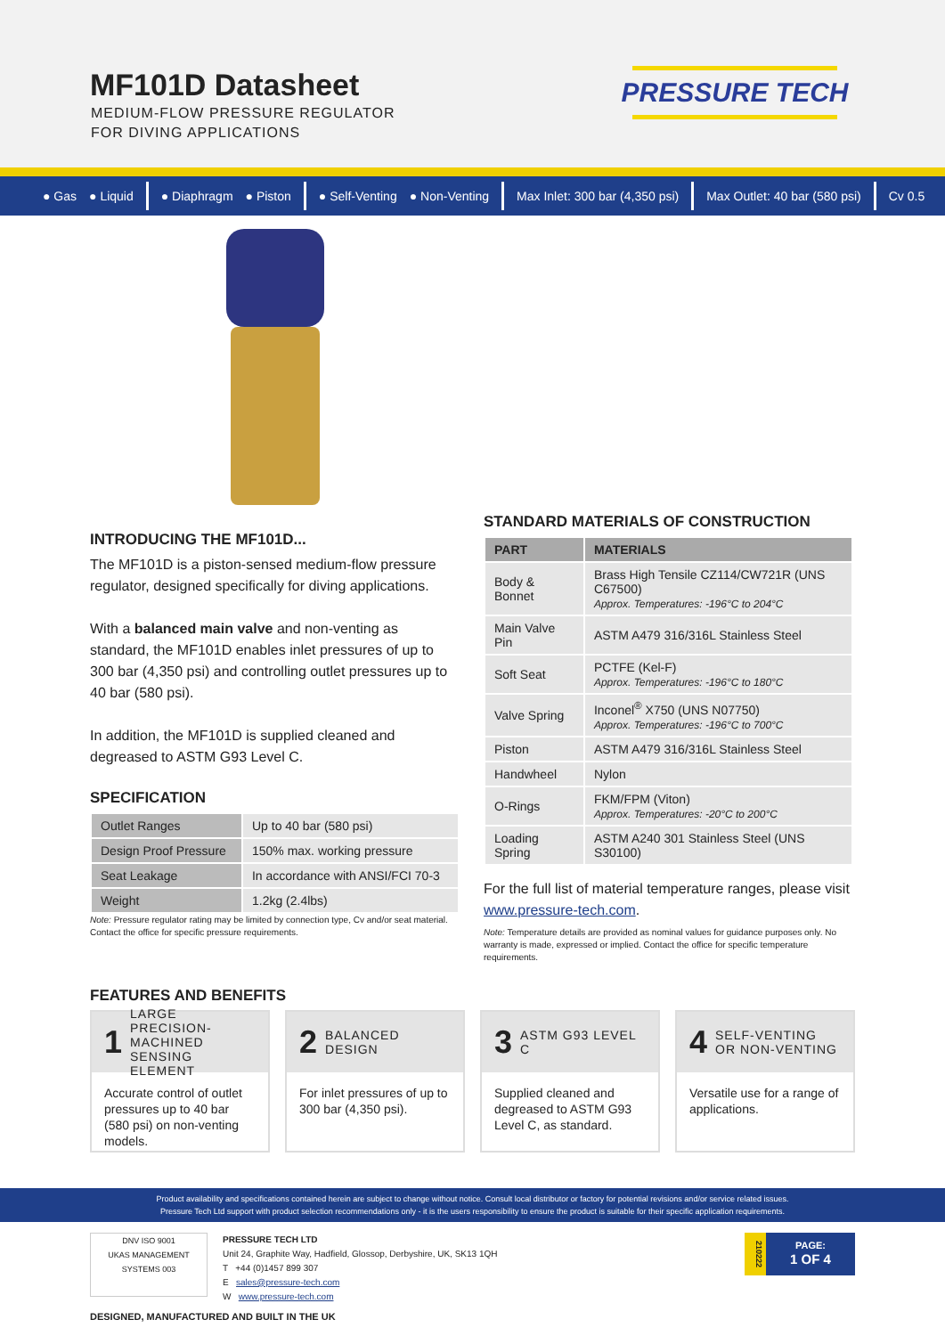MF101D Datasheet
MEDIUM-FLOW PRESSURE REGULATOR
FOR DIVING APPLICATIONS
PRESSURE TECH
● Gas ● Liquid ● Diaphragm ● Piston ● Self-Venting ● Non-Venting Max Inlet: 300 bar (4,350 psi) Max Outlet: 40 bar (580 psi) Cv 0.5
INTRODUCING THE MF101D...
The MF101D is a piston-sensed medium-flow pressure regulator, designed specifically for diving applications.
With a balanced main valve and non-venting as standard, the MF101D enables inlet pressures of up to 300 bar (4,350 psi) and controlling outlet pressures up to 40 bar (580 psi).
In addition, the MF101D is supplied cleaned and degreased to ASTM G93 Level C.
SPECIFICATION
| Outlet Ranges | Up to 40 bar (580 psi) |
| Design Proof Pressure | 150% max. working pressure |
| Seat Leakage | In accordance with ANSI/FCI 70-3 |
| Weight | 1.2kg (2.4lbs) |
Note: Pressure regulator rating may be limited by connection type, Cv and/or seat material. Contact the office for specific pressure requirements.
STANDARD MATERIALS OF CONSTRUCTION
| PART | MATERIALS |
| --- | --- |
| Body & Bonnet | Brass High Tensile CZ114/CW721R (UNS C67500) Approx. Temperatures: -196°C to 204°C |
| Main Valve Pin | ASTM A479 316/316L Stainless Steel |
| Soft Seat | PCTFE (Kel-F) Approx. Temperatures: -196°C to 180°C |
| Valve Spring | Inconel<sup>®</sup> X750 (UNS N07750) Approx. Temperatures: -196°C to 700°C |
| Piston | ASTM A479 316/316L Stainless Steel |
| Handwheel | Nylon |
| O-Rings | FKM/FPM (Viton) Approx. Temperatures: -20°C to 200°C |
| Loading Spring | ASTM A240 301 Stainless Steel (UNS S30100) |
For the full list of material temperature ranges, please visit www.pressure-tech.com.
Note: Temperature details are provided as nominal values for guidance purposes only. No warranty is made, expressed or implied. Contact the office for specific temperature requirements.
FEATURES AND BENEFITS
1 LARGE PRECISION-MACHINED SENSING ELEMENT
Accurate control of outlet pressures up to 40 bar (580 psi) on non-venting models.
2 BALANCED DESIGN
For inlet pressures of up to 300 bar (4,350 psi).
3 ASTM G93 LEVEL C
Supplied cleaned and degreased to ASTM G93 Level C, as standard.
4 SELF-VENTING OR NON-VENTING
Versatile use for a range of applications.
Product availability and specifications contained herein are subject to change without notice. Consult local distributor or factory for potential revisions and/or service related issues.
Pressure Tech Ltd support with product selection recommendations only - it is the users responsibility to ensure the product is suitable for their specific application requirements.
DNV ISO 9001
UKAS MANAGEMENT SYSTEMS 003
PRESSURE TECH LTD
Unit 24, Graphite Way, Hadfield, Glossop, Derbyshire, UK, SK13 1QH
T +44 (0)1457 899 307
E sales@pressure-tech.com
W www.pressure-tech.com
210222
PAGE:
1 OF 4
DESIGNED, MANUFACTURED AND BUILT IN THE UK